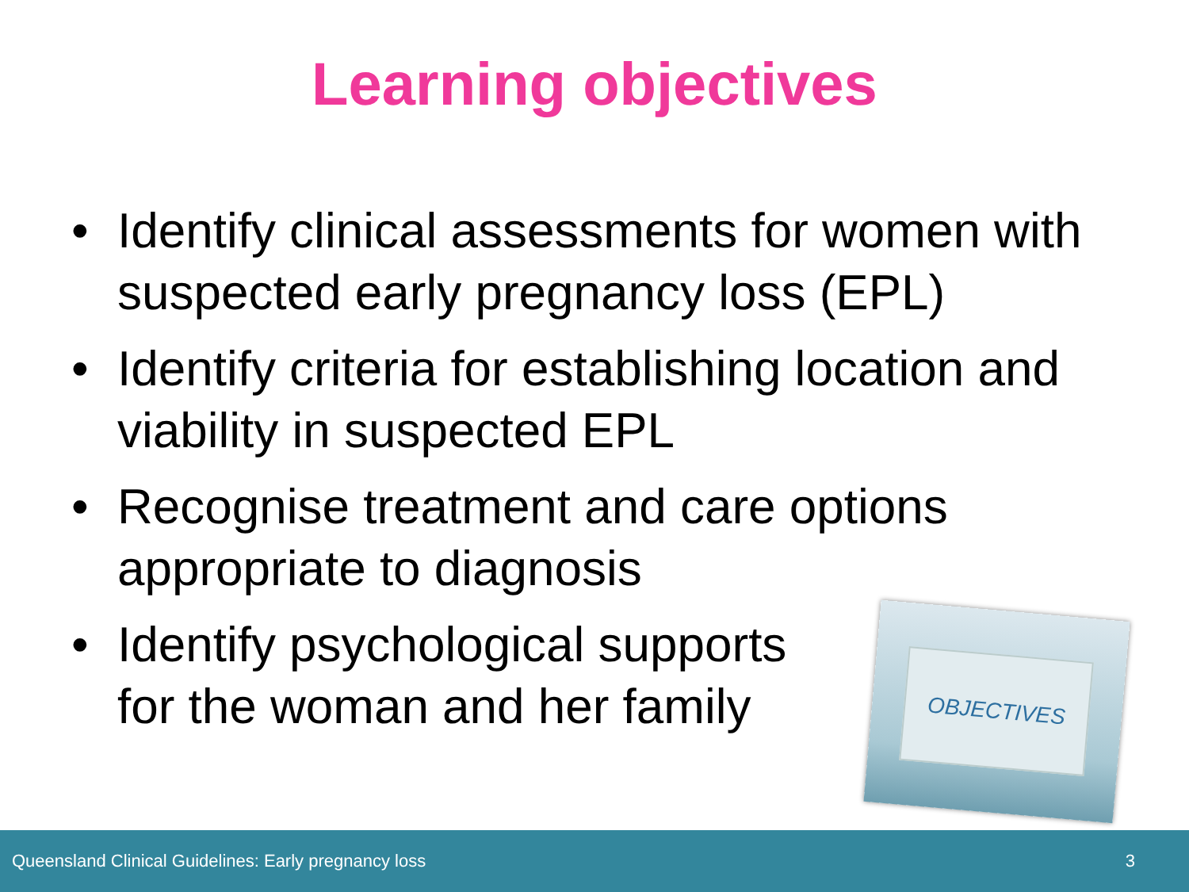Learning objectives
• Identify clinical assessments for women with suspected early pregnancy loss (EPL)
• Identify criteria for establishing location and viability in suspected EPL
• Recognise treatment and care options appropriate to diagnosis
• Identify psychological supports
for the woman and her family
OBJECTIVES
Queensland Clinical Guidelines: Early pregnancy loss 3